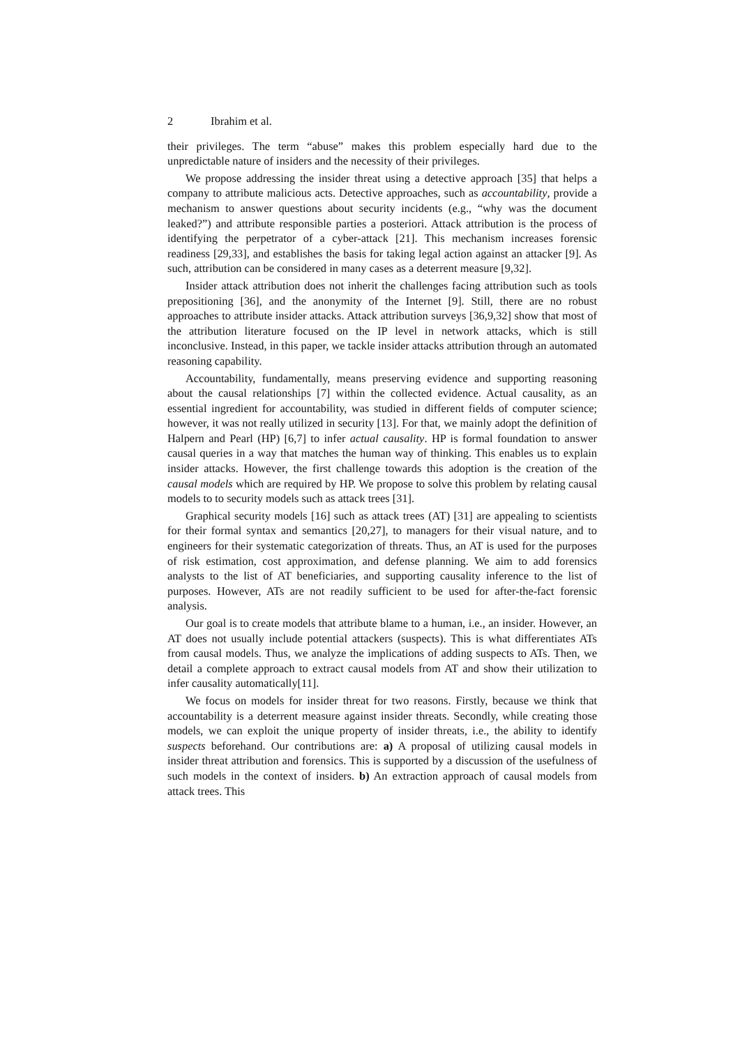2 Ibrahim et al.
their privileges. The term “abuse” makes this problem especially hard due to the unpredictable nature of insiders and the necessity of their privileges.
We propose addressing the insider threat using a detective approach [35] that helps a company to attribute malicious acts. Detective approaches, such as accountability, provide a mechanism to answer questions about security incidents (e.g., “why was the document leaked?”) and attribute responsible parties a posteriori. Attack attribution is the process of identifying the perpetrator of a cyber-attack [21]. This mechanism increases forensic readiness [29,33], and establishes the basis for taking legal action against an attacker [9]. As such, attribution can be considered in many cases as a deterrent measure [9,32].
Insider attack attribution does not inherit the challenges facing attribution such as tools prepositioning [36], and the anonymity of the Internet [9]. Still, there are no robust approaches to attribute insider attacks. Attack attribution surveys [36,9,32] show that most of the attribution literature focused on the IP level in network attacks, which is still inconclusive. Instead, in this paper, we tackle insider attacks attribution through an automated reasoning capability.
Accountability, fundamentally, means preserving evidence and supporting reasoning about the causal relationships [7] within the collected evidence. Actual causality, as an essential ingredient for accountability, was studied in different fields of computer science; however, it was not really utilized in security [13]. For that, we mainly adopt the definition of Halpern and Pearl (HP) [6,7] to infer actual causality. HP is formal foundation to answer causal queries in a way that matches the human way of thinking. This enables us to explain insider attacks. However, the first challenge towards this adoption is the creation of the causal models which are required by HP. We propose to solve this problem by relating causal models to to security models such as attack trees [31].
Graphical security models [16] such as attack trees (AT) [31] are appealing to scientists for their formal syntax and semantics [20,27], to managers for their visual nature, and to engineers for their systematic categorization of threats. Thus, an AT is used for the purposes of risk estimation, cost approximation, and defense planning. We aim to add forensics analysts to the list of AT beneficiaries, and supporting causality inference to the list of purposes. However, ATs are not readily sufficient to be used for after-the-fact forensic analysis.
Our goal is to create models that attribute blame to a human, i.e., an insider. However, an AT does not usually include potential attackers (suspects). This is what differentiates ATs from causal models. Thus, we analyze the implications of adding suspects to ATs. Then, we detail a complete approach to extract causal models from AT and show their utilization to infer causality automatically[11].
We focus on models for insider threat for two reasons. Firstly, because we think that accountability is a deterrent measure against insider threats. Secondly, while creating those models, we can exploit the unique property of insider threats, i.e., the ability to identify suspects beforehand. Our contributions are: a) A proposal of utilizing causal models in insider threat attribution and forensics. This is supported by a discussion of the usefulness of such models in the context of insiders. b) An extraction approach of causal models from attack trees. This